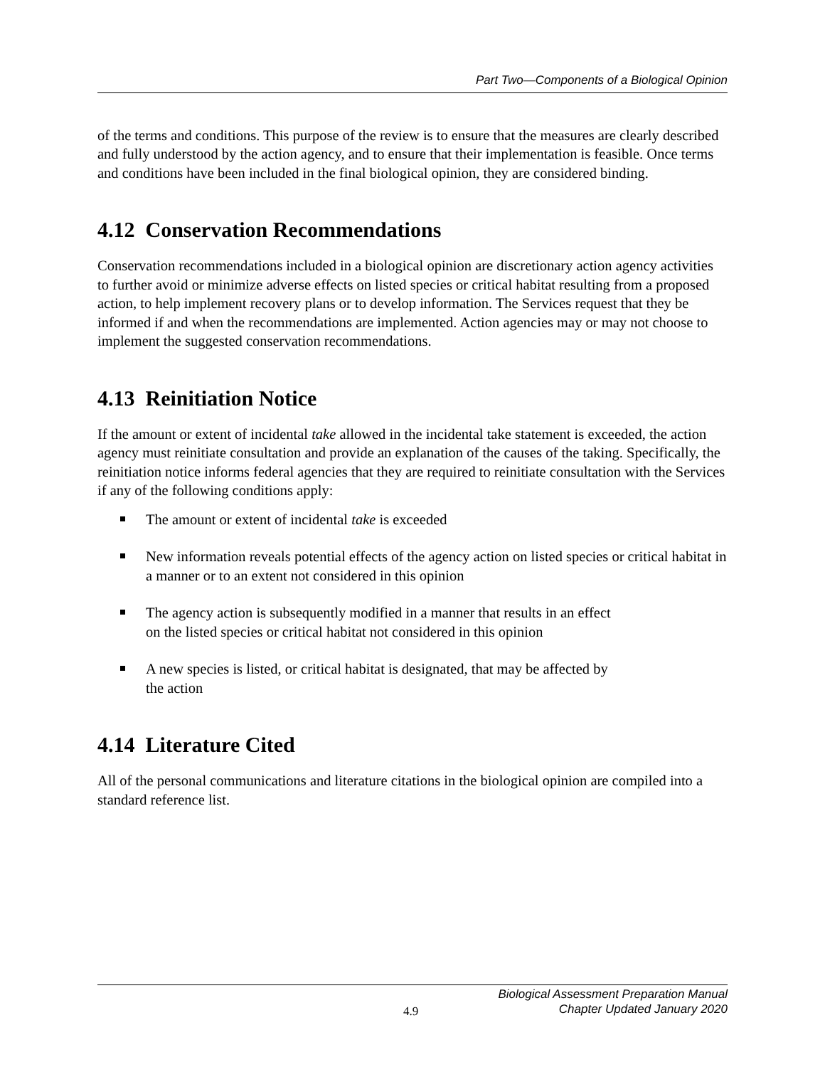Part Two—Components of a Biological Opinion
of the terms and conditions. This purpose of the review is to ensure that the measures are clearly described and fully understood by the action agency, and to ensure that their implementation is feasible. Once terms and conditions have been included in the final biological opinion, they are considered binding.
4.12 Conservation Recommendations
Conservation recommendations included in a biological opinion are discretionary action agency activities to further avoid or minimize adverse effects on listed species or critical habitat resulting from a proposed action, to help implement recovery plans or to develop information. The Services request that they be informed if and when the recommendations are implemented. Action agencies may or may not choose to implement the suggested conservation recommendations.
4.13 Reinitiation Notice
If the amount or extent of incidental take allowed in the incidental take statement is exceeded, the action agency must reinitiate consultation and provide an explanation of the causes of the taking. Specifically, the reinitiation notice informs federal agencies that they are required to reinitiate consultation with the Services if any of the following conditions apply:
The amount or extent of incidental take is exceeded
New information reveals potential effects of the agency action on listed species or critical habitat in a manner or to an extent not considered in this opinion
The agency action is subsequently modified in a manner that results in an effect
on the listed species or critical habitat not considered in this opinion
A new species is listed, or critical habitat is designated, that may be affected by
the action
4.14 Literature Cited
All of the personal communications and literature citations in the biological opinion are compiled into a standard reference list.
4.9
Biological Assessment Preparation Manual
Chapter Updated January 2020